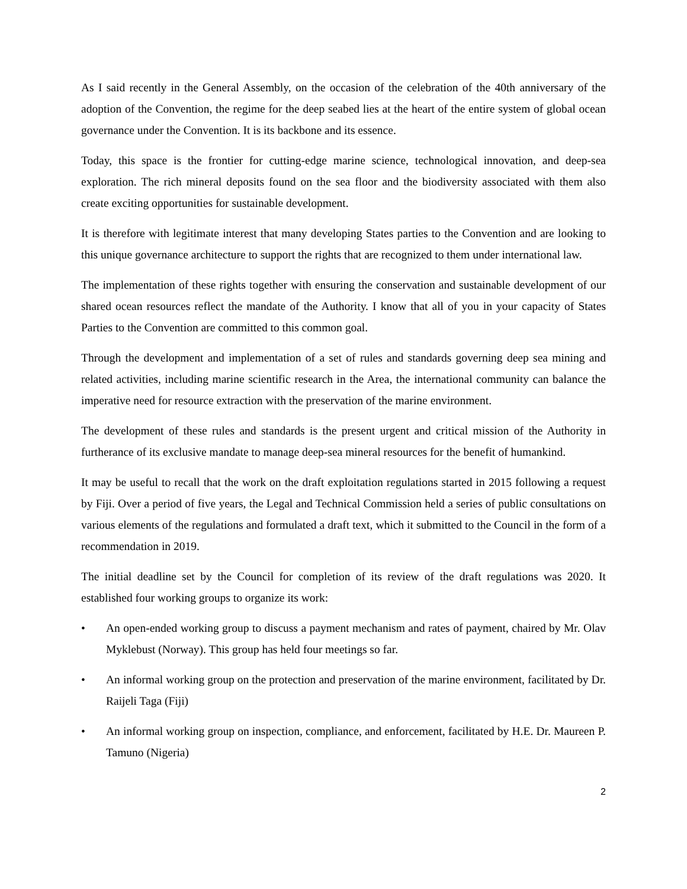As I said recently in the General Assembly, on the occasion of the celebration of the 40th anniversary of the adoption of the Convention, the regime for the deep seabed lies at the heart of the entire system of global ocean governance under the Convention. It is its backbone and its essence.
Today, this space is the frontier for cutting-edge marine science, technological innovation, and deep-sea exploration. The rich mineral deposits found on the sea floor and the biodiversity associated with them also create exciting opportunities for sustainable development.
It is therefore with legitimate interest that many developing States parties to the Convention and are looking to this unique governance architecture to support the rights that are recognized to them under international law.
The implementation of these rights together with ensuring the conservation and sustainable development of our shared ocean resources reflect the mandate of the Authority. I know that all of you in your capacity of States Parties to the Convention are committed to this common goal.
Through the development and implementation of a set of rules and standards governing deep sea mining and related activities, including marine scientific research in the Area, the international community can balance the imperative need for resource extraction with the preservation of the marine environment.
The development of these rules and standards is the present urgent and critical mission of the Authority in furtherance of its exclusive mandate to manage deep-sea mineral resources for the benefit of humankind.
It may be useful to recall that the work on the draft exploitation regulations started in 2015 following a request by Fiji. Over a period of five years, the Legal and Technical Commission held a series of public consultations on various elements of the regulations and formulated a draft text, which it submitted to the Council in the form of a recommendation in 2019.
The initial deadline set by the Council for completion of its review of the draft regulations was 2020. It established four working groups to organize its work:
• An open-ended working group to discuss a payment mechanism and rates of payment, chaired by Mr. Olav Myklebust (Norway). This group has held four meetings so far.
• An informal working group on the protection and preservation of the marine environment, facilitated by Dr. Raijeli Taga (Fiji)
• An informal working group on inspection, compliance, and enforcement, facilitated by H.E. Dr. Maureen P. Tamuno (Nigeria)
2